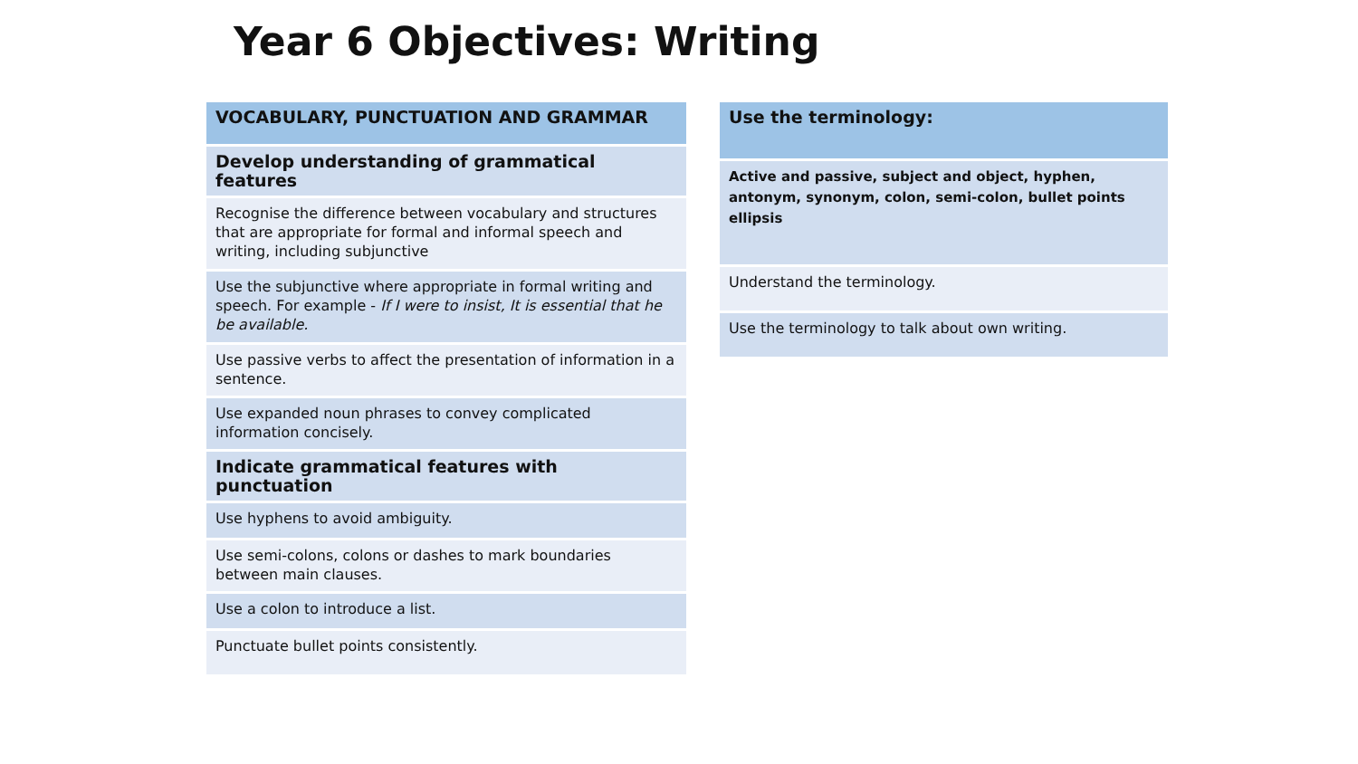Year 6 Objectives: Writing
| VOCABULARY, PUNCTUATION AND GRAMMAR |
| Develop understanding of grammatical features |
| Recognise the difference between vocabulary and structures that are appropriate for formal and informal speech and writing, including subjunctive |
| Use the subjunctive where appropriate in formal writing and speech. For example - If I were to insist, It is essential that he be available. |
| Use passive verbs to affect the presentation of information in a sentence. |
| Use expanded noun phrases to convey complicated information concisely. |
| Indicate grammatical features with punctuation |
| Use hyphens to avoid ambiguity. |
| Use semi-colons, colons or dashes to mark boundaries between main clauses. |
| Use a colon to introduce a list. |
| Punctuate bullet points consistently. |
| Use the terminology: |
| Active and passive, subject and object, hyphen, antonym, synonym, colon, semi-colon, bullet points ellipsis |
| Understand the terminology. |
| Use the terminology to talk about own writing. |